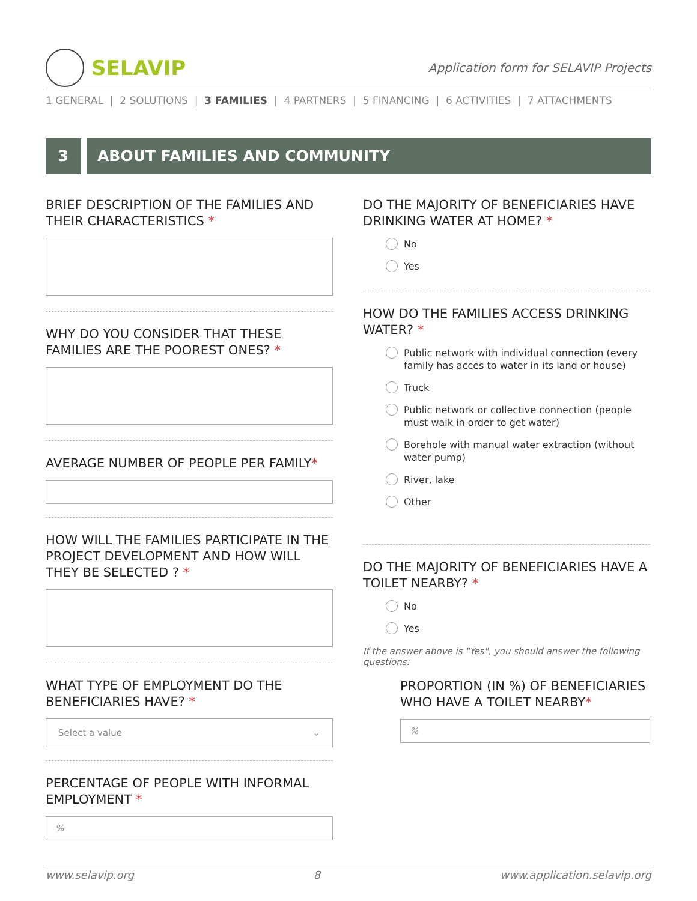SELAVIP
Application form for SELAVIP Projects
1 GENERAL | 2 SOLUTIONS | 3 FAMILIES | 4 PARTNERS | 5 FINANCING | 6 ACTIVITIES | 7 ATTACHMENTS
3 ABOUT FAMILIES AND COMMUNITY
BRIEF DESCRIPTION OF THE FAMILIES AND THEIR CHARACTERISTICS *
WHY DO YOU CONSIDER THAT THESE FAMILIES ARE THE POOREST ONES? *
AVERAGE NUMBER OF PEOPLE PER FAMILY*
HOW WILL THE FAMILIES PARTICIPATE IN THE PROJECT DEVELOPMENT AND HOW WILL THEY BE SELECTED ? *
WHAT TYPE OF EMPLOYMENT DO THE BENEFICIARIES HAVE? *
Select a value ⌄
PERCENTAGE OF PEOPLE WITH INFORMAL EMPLOYMENT *
%
DO THE MAJORITY OF BENEFICIARIES HAVE DRINKING WATER AT HOME? *
No
Yes
HOW DO THE FAMILIES ACCESS DRINKING WATER? *
Public network with individual connection (every family has acces to water in its land or house)
Truck
Public network or collective connection (people must walk in order to get water)
Borehole with manual water extraction (without water pump)
River, lake
Other
DO THE MAJORITY OF BENEFICIARIES HAVE A TOILET NEARBY? *
No
Yes
If the answer above is "Yes", you should answer the following questions:
PROPORTION (IN %) OF BENEFICIARIES WHO HAVE A TOILET NEARBY*
%
www.selavip.org 8 www.application.selavip.org